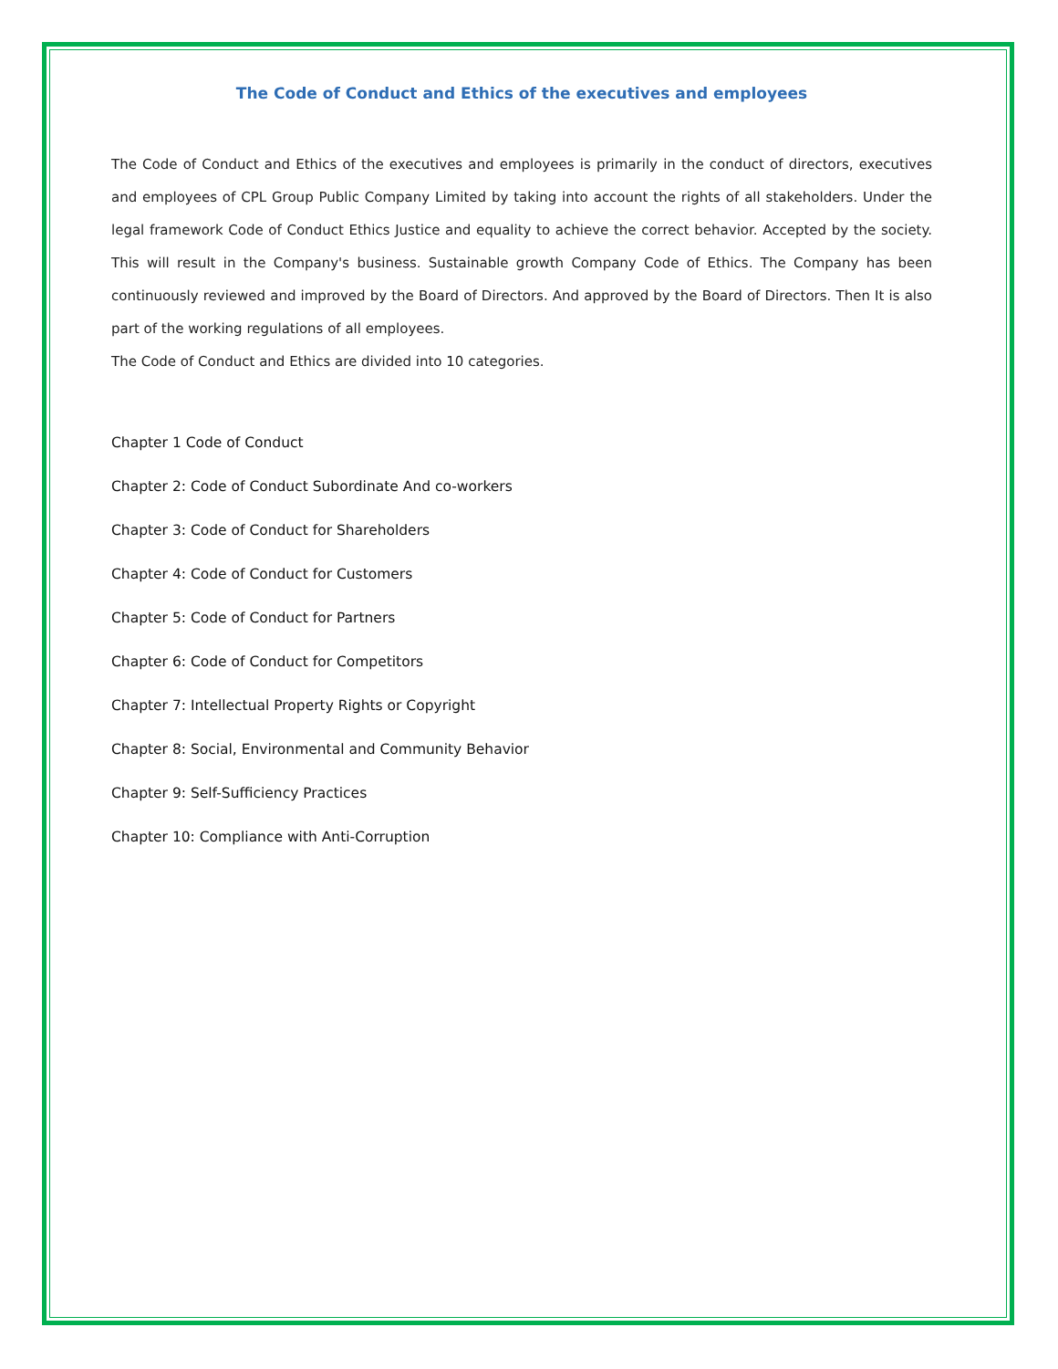The Code of Conduct and Ethics of the executives and employees
The Code of Conduct and Ethics of the executives and employees is primarily in the conduct of directors, executives and employees of CPL Group Public Company Limited by taking into account the rights of all stakeholders. Under the legal framework Code of Conduct Ethics Justice and equality to achieve the correct behavior. Accepted by the society. This will result in the Company's business. Sustainable growth Company Code of Ethics. The Company has been continuously reviewed and improved by the Board of Directors. And approved by the Board of Directors. Then It is also part of the working regulations of all employees.
The Code of Conduct and Ethics are divided into 10 categories.
Chapter 1 Code of Conduct
Chapter 2: Code of Conduct Subordinate And co-workers
Chapter 3: Code of Conduct for Shareholders
Chapter 4: Code of Conduct for Customers
Chapter 5: Code of Conduct for Partners
Chapter 6: Code of Conduct for Competitors
Chapter 7: Intellectual Property Rights or Copyright
Chapter 8: Social, Environmental and Community Behavior
Chapter 9: Self-Sufficiency Practices
Chapter 10: Compliance with Anti-Corruption